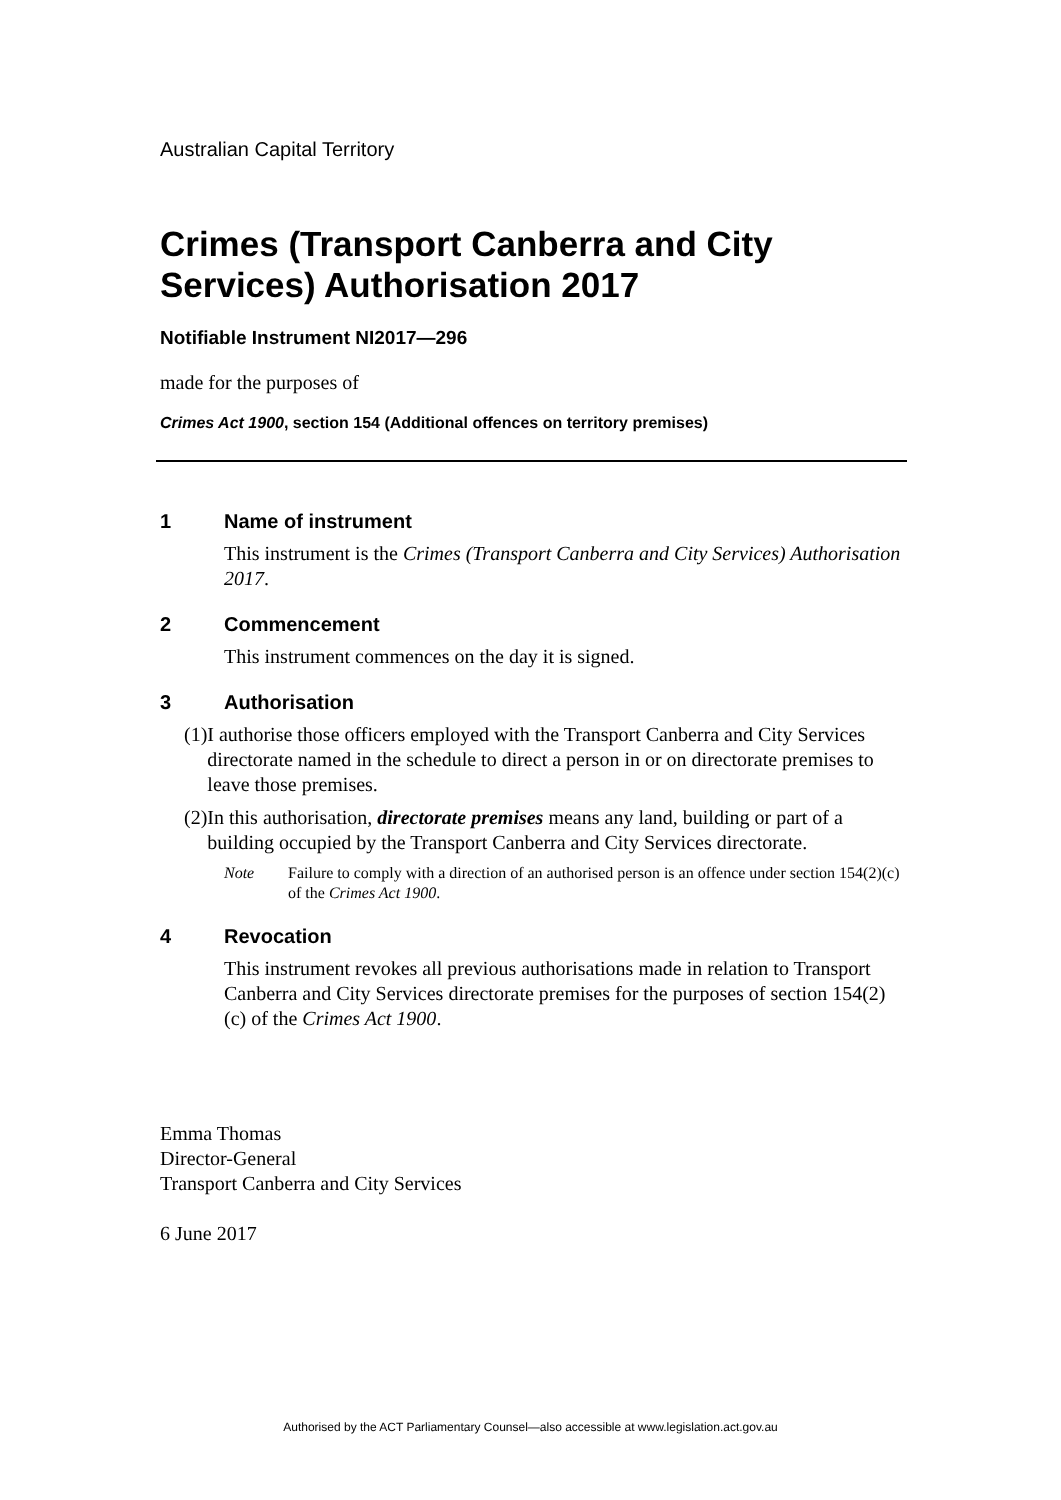Australian Capital Territory
Crimes (Transport Canberra and City Services) Authorisation 2017
Notifiable Instrument NI2017—296
made for the purposes of
Crimes Act 1900, section 154 (Additional offences on territory premises)
1 Name of instrument
This instrument is the Crimes (Transport Canberra and City Services) Authorisation 2017.
2 Commencement
This instrument commences on the day it is signed.
3 Authorisation
(1) I authorise those officers employed with the Transport Canberra and City Services directorate named in the schedule to direct a person in or on directorate premises to leave those premises.
(2) In this authorisation, directorate premises means any land, building or part of a building occupied by the Transport Canberra and City Services directorate.
Note Failure to comply with a direction of an authorised person is an offence under section 154(2)(c) of the Crimes Act 1900.
4 Revocation
This instrument revokes all previous authorisations made in relation to Transport Canberra and City Services directorate premises for the purposes of section 154(2)(c) of the Crimes Act 1900.
Emma Thomas
Director-General
Transport Canberra and City Services
6 June 2017
Authorised by the ACT Parliamentary Counsel—also accessible at www.legislation.act.gov.au